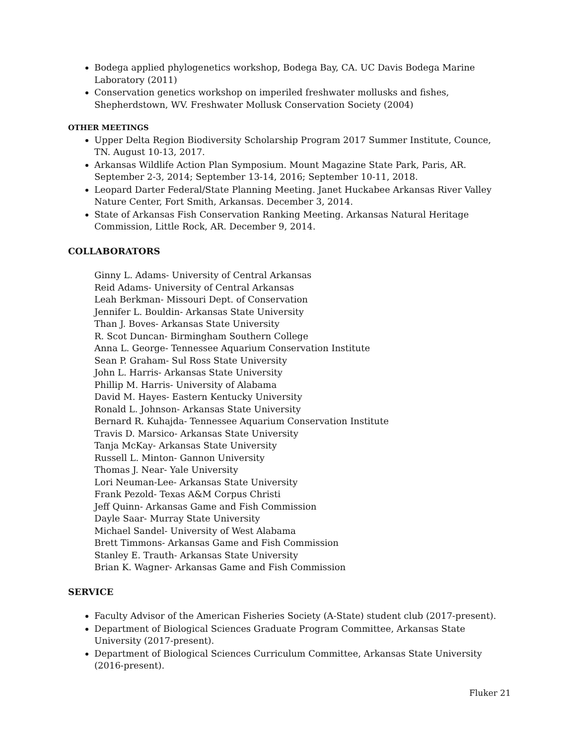Bodega applied phylogenetics workshop, Bodega Bay, CA. UC Davis Bodega Marine Laboratory (2011)
Conservation genetics workshop on imperiled freshwater mollusks and fishes, Shepherdstown, WV. Freshwater Mollusk Conservation Society (2004)
OTHER MEETINGS
Upper Delta Region Biodiversity Scholarship Program 2017 Summer Institute, Counce, TN. August 10-13, 2017.
Arkansas Wildlife Action Plan Symposium. Mount Magazine State Park, Paris, AR. September 2-3, 2014; September 13-14, 2016; September 10-11, 2018.
Leopard Darter Federal/State Planning Meeting. Janet Huckabee Arkansas River Valley Nature Center, Fort Smith, Arkansas. December 3, 2014.
State of Arkansas Fish Conservation Ranking Meeting. Arkansas Natural Heritage Commission, Little Rock, AR. December 9, 2014.
COLLABORATORS
Ginny L. Adams- University of Central Arkansas
Reid Adams- University of Central Arkansas
Leah Berkman- Missouri Dept. of Conservation
Jennifer L. Bouldin- Arkansas State University
Than J. Boves- Arkansas State University
R. Scot Duncan- Birmingham Southern College
Anna L. George- Tennessee Aquarium Conservation Institute
Sean P. Graham- Sul Ross State University
John L. Harris- Arkansas State University
Phillip M. Harris- University of Alabama
David M. Hayes- Eastern Kentucky University
Ronald L. Johnson- Arkansas State University
Bernard R. Kuhajda- Tennessee Aquarium Conservation Institute
Travis D. Marsico- Arkansas State University
Tanja McKay- Arkansas State University
Russell L. Minton- Gannon University
Thomas J. Near- Yale University
Lori Neuman-Lee- Arkansas State University
Frank Pezold- Texas A&M Corpus Christi
Jeff Quinn- Arkansas Game and Fish Commission
Dayle Saar- Murray State University
Michael Sandel- University of West Alabama
Brett Timmons- Arkansas Game and Fish Commission
Stanley E. Trauth- Arkansas State University
Brian K. Wagner- Arkansas Game and Fish Commission
SERVICE
Faculty Advisor of the American Fisheries Society (A-State) student club (2017-present).
Department of Biological Sciences Graduate Program Committee, Arkansas State University (2017-present).
Department of Biological Sciences Curriculum Committee, Arkansas State University (2016-present).
Fluker 21